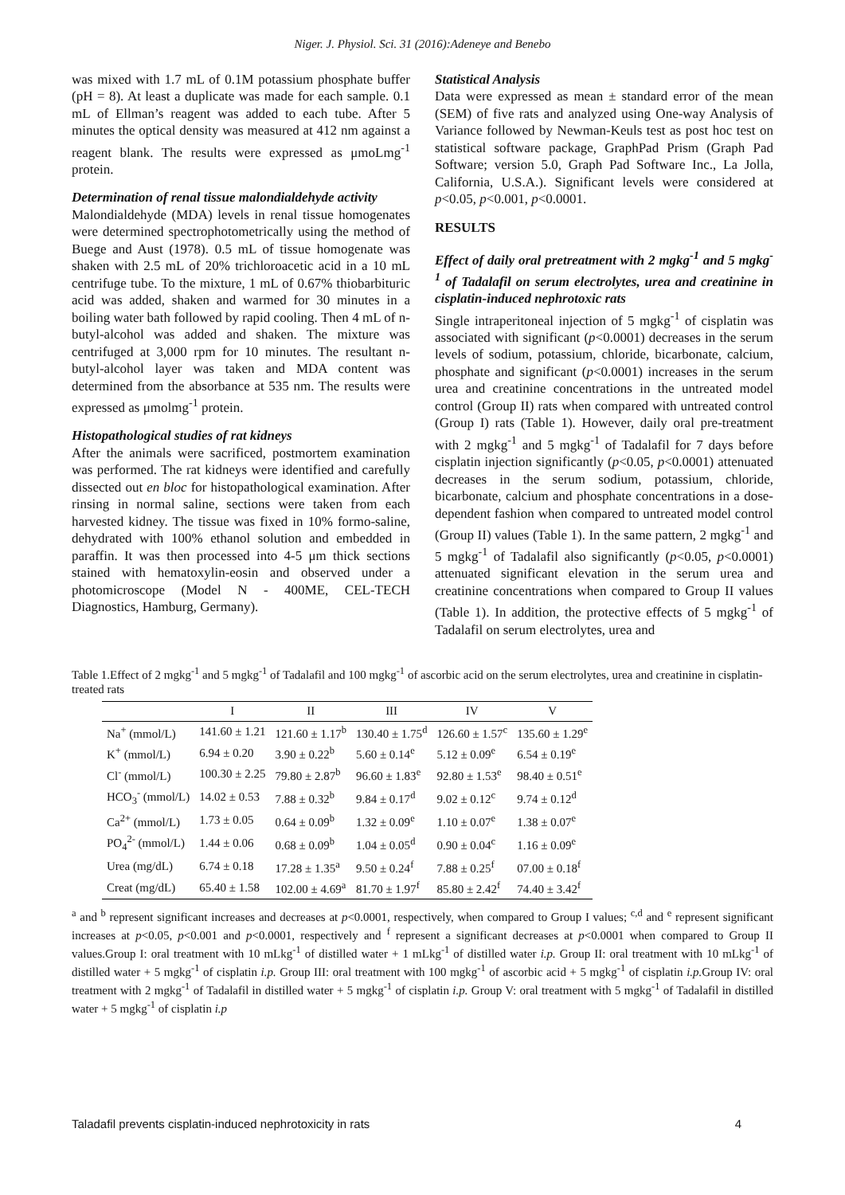Niger. J. Physiol. Sci. 31 (2016):Adeneye and Benebo
was mixed with 1.7 mL of 0.1M potassium phosphate buffer (pH = 8). At least a duplicate was made for each sample. 0.1 mL of Ellman’s reagent was added to each tube. After 5 minutes the optical density was measured at 412 nm against a reagent blank. The results were expressed as μmoLmg<sup>-1</sup> protein.
Determination of renal tissue malondialdehyde activity
Malondialdehyde (MDA) levels in renal tissue homogenates were determined spectrophotometrically using the method of Buege and Aust (1978). 0.5 mL of tissue homogenate was shaken with 2.5 mL of 20% trichloroacetic acid in a 10 mL centrifuge tube. To the mixture, 1 mL of 0.67% thiobarbituric acid was added, shaken and warmed for 30 minutes in a boiling water bath followed by rapid cooling. Then 4 mL of n-butyl-alcohol was added and shaken. The mixture was centrifuged at 3,000 rpm for 10 minutes. The resultant n-butyl-alcohol layer was taken and MDA content was determined from the absorbance at 535 nm. The results were expressed as μmolmg<sup>-1</sup> protein.
Histopathological studies of rat kidneys
After the animals were sacrificed, postmortem examination was performed. The rat kidneys were identified and carefully dissected out en bloc for histopathological examination. After rinsing in normal saline, sections were taken from each harvested kidney. The tissue was fixed in 10% formo-saline, dehydrated with 100% ethanol solution and embedded in paraffin. It was then processed into 4-5 μm thick sections stained with hematoxylin-eosin and observed under a photomicroscope (Model N - 400ME, CEL-TECH Diagnostics, Hamburg, Germany).
Statistical Analysis
Data were expressed as mean ± standard error of the mean (SEM) of five rats and analyzed using One-way Analysis of Variance followed by Newman-Keuls test as post hoc test on statistical software package, GraphPad Prism (Graph Pad Software; version 5.0, Graph Pad Software Inc., La Jolla, California, U.S.A.). Significant levels were considered at p<0.05, p<0.001, p<0.0001.
RESULTS
Effect of daily oral pretreatment with 2 mgkg<sup>-1</sup> and 5 mgkg<sup>-1</sup> of Tadalafil on serum electrolytes, urea and creatinine in cisplatin-induced nephrotoxic rats
Single intraperitoneal injection of 5 mgkg<sup>-1</sup> of cisplatin was associated with significant (p<0.0001) decreases in the serum levels of sodium, potassium, chloride, bicarbonate, calcium, phosphate and significant (p<0.0001) increases in the serum urea and creatinine concentrations in the untreated model control (Group II) rats when compared with untreated control (Group I) rats (Table 1). However, daily oral pre-treatment with 2 mgkg<sup>-1</sup> and 5 mgkg<sup>-1</sup> of Tadalafil for 7 days before cisplatin injection significantly (p<0.05, p<0.0001) attenuated decreases in the serum sodium, potassium, chloride, bicarbonate, calcium and phosphate concentrations in a dose-dependent fashion when compared to untreated model control (Group II) values (Table 1). In the same pattern, 2 mgkg<sup>-1</sup> and 5 mgkg<sup>-1</sup> of Tadalafil also significantly (p<0.05, p<0.0001) attenuated significant elevation in the serum urea and creatinine concentrations when compared to Group II values (Table 1). In addition, the protective effects of 5 mgkg<sup>-1</sup> of Tadalafil on serum electrolytes, urea and
Table 1.Effect of 2 mgkg<sup>-1</sup> and 5 mgkg<sup>-1</sup> of Tadalafil and 100 mgkg<sup>-1</sup> of ascorbic acid on the serum electrolytes, urea and creatinine in cisplatin-treated rats
| | I | II | III | IV | V |
| --- | --- | --- | --- | --- | --- |
| Na<sup>+</sup> (mmol/L) | 141.60 ± 1.21 | 121.60 ± 1.17<sup>b</sup> | 130.40 ± 1.75<sup>d</sup> | 126.60 ± 1.57<sup>c</sup> | 135.60 ± 1.29<sup>e</sup> |
| K<sup>+</sup> (mmol/L) | 6.94 ± 0.20 | 3.90 ± 0.22<sup>b</sup> | 5.60 ± 0.14<sup>e</sup> | 5.12 ± 0.09<sup>e</sup> | 6.54 ± 0.19<sup>e</sup> |
| Cl<sup>-</sup> (mmol/L) | 100.30 ± 2.25 | 79.80 ± 2.87<sup>b</sup> | 96.60 ± 1.83<sup>e</sup> | 92.80 ± 1.53<sup>e</sup> | 98.40 ± 0.51<sup>e</sup> |
| HCO<sub>3</sub><sup>-</sup> (mmol/L) | 14.02 ± 0.53 | 7.88 ± 0.32<sup>b</sup> | 9.84 ± 0.17<sup>d</sup> | 9.02 ± 0.12<sup>c</sup> | 9.74 ± 0.12<sup>d</sup> |
| Ca<sup>2+</sup> (mmol/L) | 1.73 ± 0.05 | 0.64 ± 0.09<sup>b</sup> | 1.32 ± 0.09<sup>e</sup> | 1.10 ± 0.07<sup>e</sup> | 1.38 ± 0.07<sup>e</sup> |
| PO<sub>4</sub><sup>2-</sup> (mmol/L) | 1.44 ± 0.06 | 0.68 ± 0.09<sup>b</sup> | 1.04 ± 0.05<sup>d</sup> | 0.90 ± 0.04<sup>c</sup> | 1.16 ± 0.09<sup>e</sup> |
| Urea (mg/dL) | 6.74 ± 0.18 | 17.28 ± 1.35<sup>a</sup> | 9.50 ± 0.24<sup>f</sup> | 7.88 ± 0.25<sup>f</sup> | 07.00 ± 0.18<sup>f</sup> |
| Creat (mg/dL) | 65.40 ± 1.58 | 102.00 ± 4.69<sup>a</sup> | 81.70 ± 1.97<sup>f</sup> | 85.80 ± 2.42<sup>f</sup> | 74.40 ± 3.42<sup>f</sup> |
<sup>a</sup> and <sup>b</sup> represent significant increases and decreases at p<0.0001, respectively, when compared to Group I values; <sup>c,d</sup> and <sup>e</sup> represent significant increases at p<0.05, p<0.001 and p<0.0001, respectively and <sup>f</sup> represent a significant decreases at p<0.0001 when compared to Group II values.Group I: oral treatment with 10 mLkg<sup>-1</sup> of distilled water + 1 mLkg<sup>-1</sup> of distilled water i.p. Group II: oral treatment with 10 mLkg<sup>-1</sup> of distilled water + 5 mgkg<sup>-1</sup> of cisplatin i.p. Group III: oral treatment with 100 mgkg<sup>-1</sup> of ascorbic acid + 5 mgkg<sup>-1</sup> of cisplatin i.p. Group IV: oral treatment with 2 mgkg<sup>-1</sup> of Tadalafil in distilled water + 5 mgkg<sup>-1</sup> of cisplatin i.p. Group V: oral treatment with 5 mgkg<sup>-1</sup> of Tadalafil in distilled water + 5 mgkg<sup>-1</sup> of cisplatin i.p
Taladafil prevents cisplatin-induced nephrotoxicity in rats 4